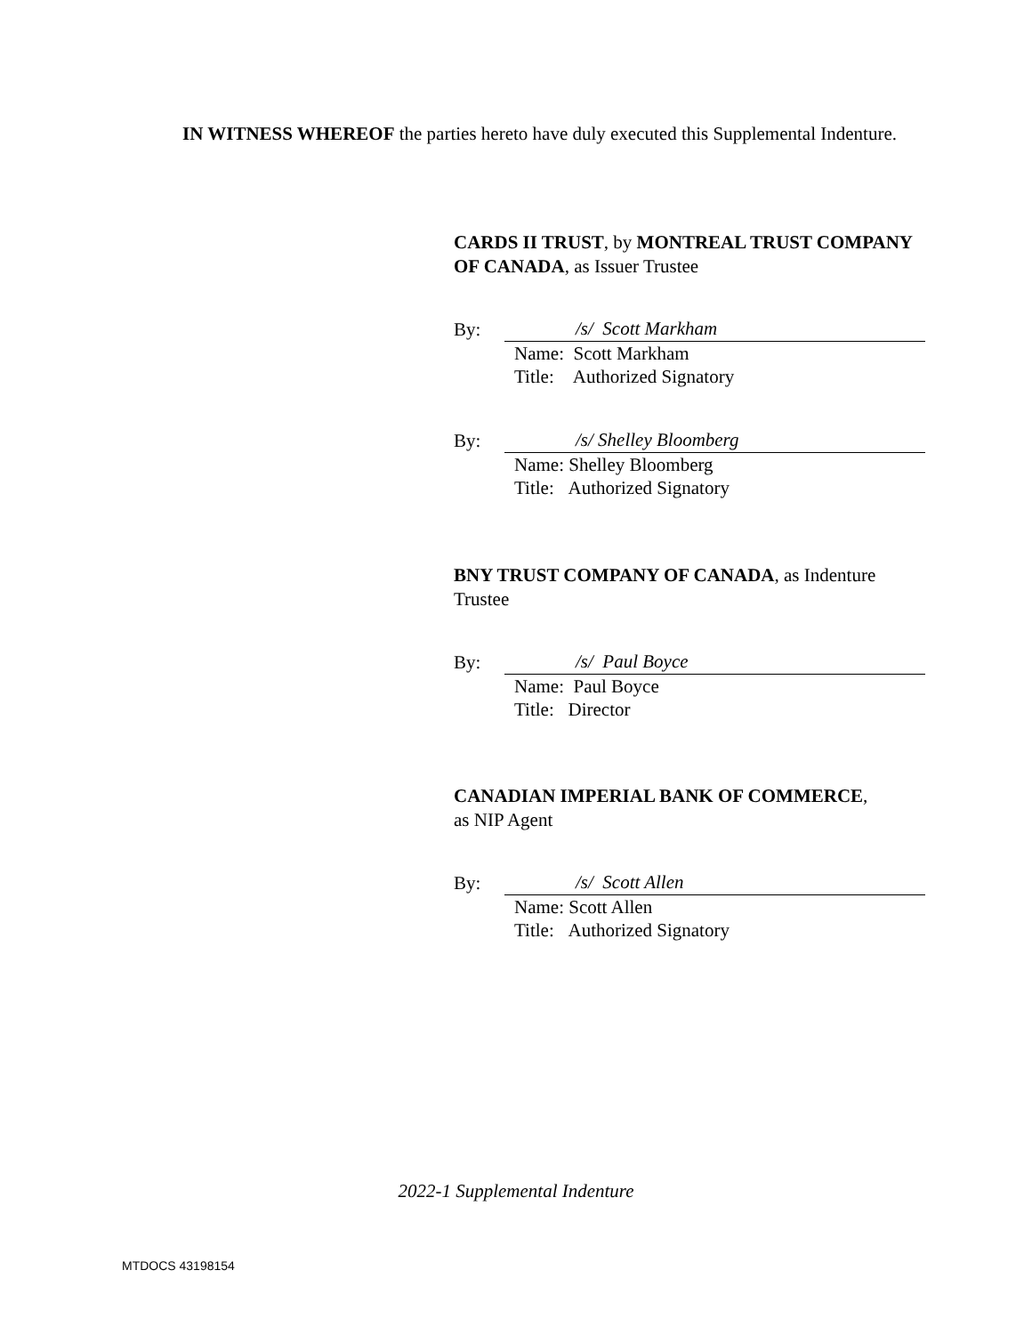IN WITNESS WHEREOF the parties hereto have duly executed this Supplemental Indenture.
CARDS II TRUST, by MONTREAL TRUST COMPANY OF CANADA, as Issuer Trustee
By: /s/ Scott Markham
Name: Scott Markham
Title: Authorized Signatory
By: /s/ Shelley Bloomberg
Name: Shelley Bloomberg
Title: Authorized Signatory
BNY TRUST COMPANY OF CANADA, as Indenture Trustee
By: /s/ Paul Boyce
Name: Paul Boyce
Title: Director
CANADIAN IMPERIAL BANK OF COMMERCE,
as NIP Agent
By: /s/ Scott Allen
Name: Scott Allen
Title: Authorized Signatory
2022-1 Supplemental Indenture
MTDOCS 43198154